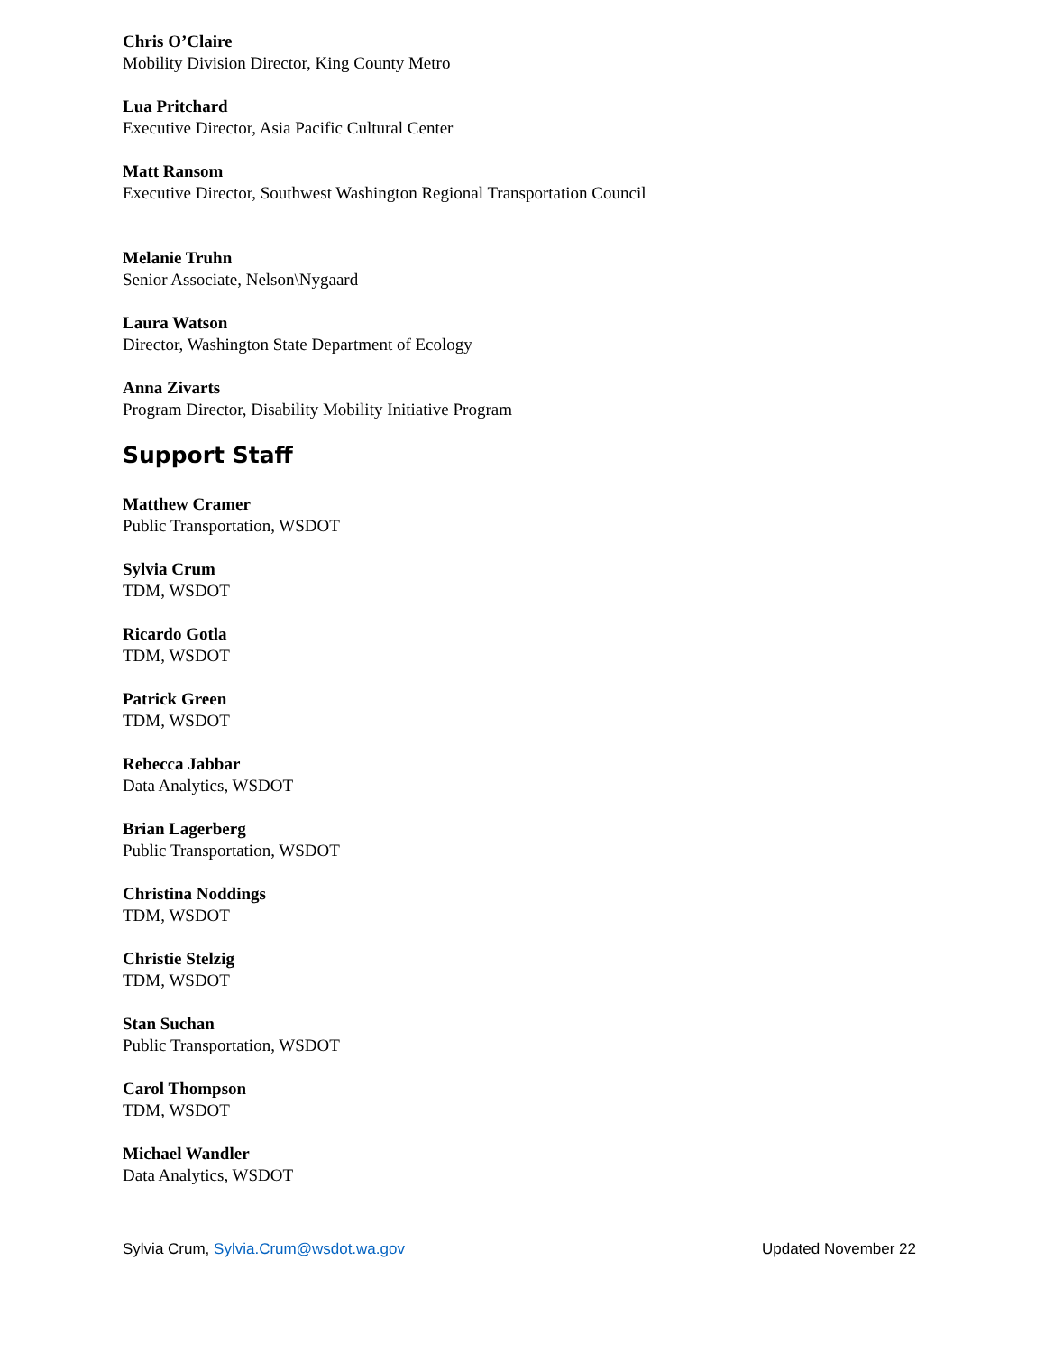Chris O’Claire
Mobility Division Director, King County Metro
Lua Pritchard
Executive Director, Asia Pacific Cultural Center
Matt Ransom
Executive Director, Southwest Washington Regional Transportation Council
Melanie Truhn
Senior Associate, Nelson\Nygaard
Laura Watson
Director, Washington State Department of Ecology
Anna Zivarts
Program Director, Disability Mobility Initiative Program
Support Staff
Matthew Cramer
Public Transportation, WSDOT
Sylvia Crum
TDM, WSDOT
Ricardo Gotla
TDM, WSDOT
Patrick Green
TDM, WSDOT
Rebecca Jabbar
Data Analytics, WSDOT
Brian Lagerberg
Public Transportation, WSDOT
Christina Noddings
TDM, WSDOT
Christie Stelzig
TDM, WSDOT
Stan Suchan
Public Transportation, WSDOT
Carol Thompson
TDM, WSDOT
Michael Wandler
Data Analytics, WSDOT
Sylvia Crum, Sylvia.Crum@wsdot.wa.gov Updated November 22